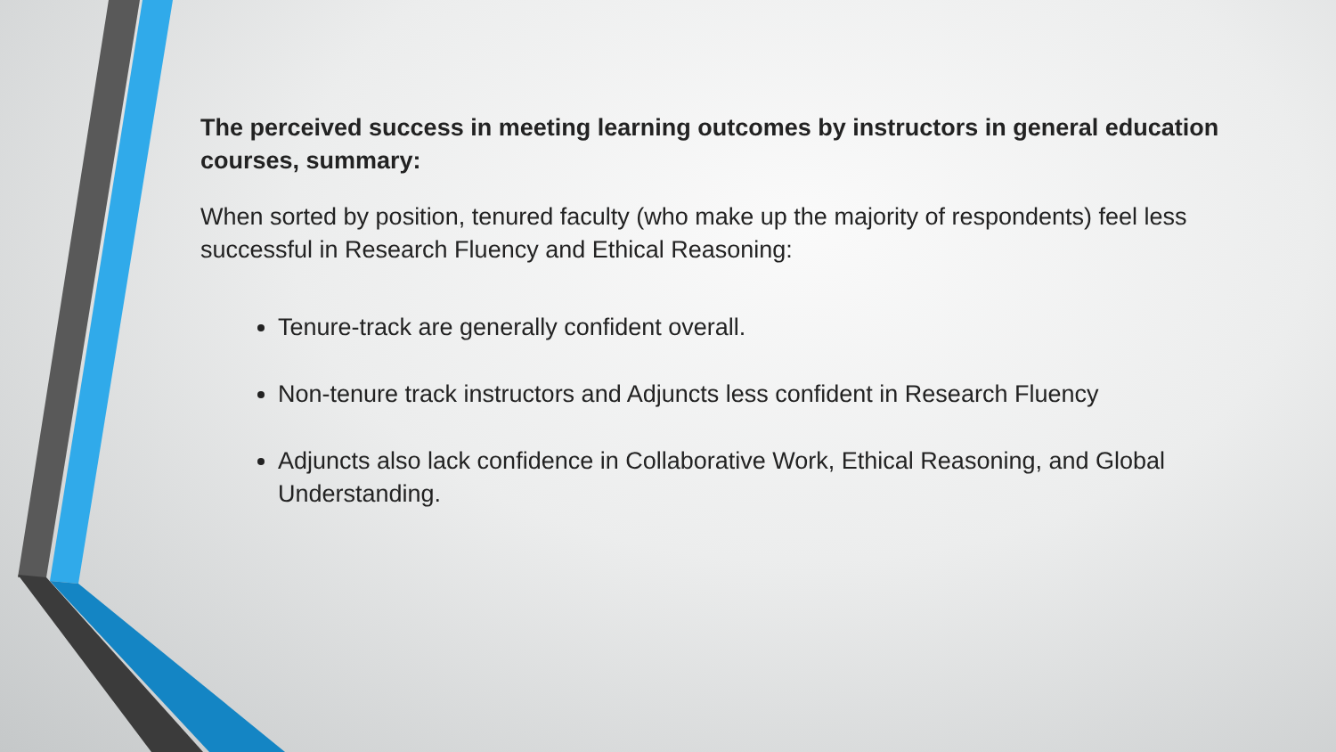The perceived success in meeting learning outcomes by instructors in general education courses, summary:
When sorted by position, tenured faculty (who make up the majority of respondents) feel less successful in Research Fluency and Ethical Reasoning:
Tenure-track are generally confident overall.
Non-tenure track instructors and Adjuncts less confident in Research Fluency
Adjuncts also lack confidence in Collaborative Work, Ethical Reasoning, and Global Understanding.